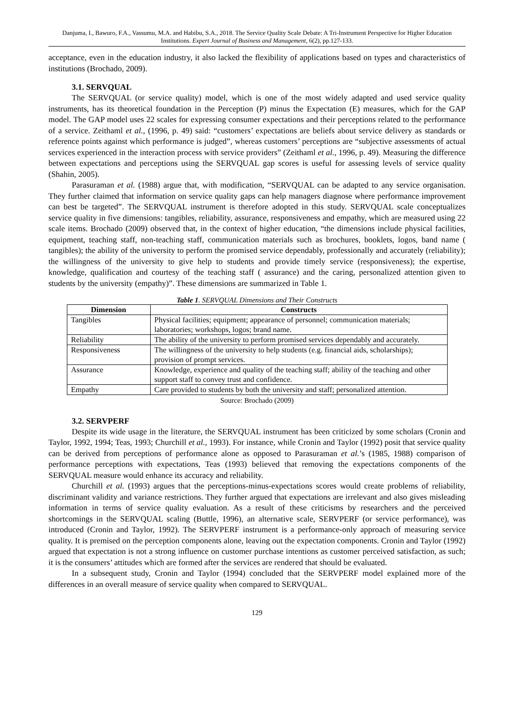Danjuma, I., Bawuro, F.A., Vassumu, M.A. and Habibu, S.A., 2018. The Service Quality Scale Debate: A Tri-Instrument Perspective for Higher Education Institutions. Expert Journal of Business and Management, 6(2), pp.127-133.
acceptance, even in the education industry, it also lacked the flexibility of applications based on types and characteristics of institutions (Brochado, 2009).
3.1. SERVQUAL
The SERVQUAL (or service quality) model, which is one of the most widely adapted and used service quality instruments, has its theoretical foundation in the Perception (P) minus the Expectation (E) measures, which for the GAP model. The GAP model uses 22 scales for expressing consumer expectations and their perceptions related to the performance of a service. Zeithaml et al., (1996, p. 49) said: “customers’ expectations are beliefs about service delivery as standards or reference points against which performance is judged”, whereas customers’ perceptions are “subjective assessments of actual services experienced in the interaction process with service providers” (Zeithaml et al., 1996, p. 49). Measuring the difference between expectations and perceptions using the SERVQUAL gap scores is useful for assessing levels of service quality (Shahin, 2005).
Parasuraman et al. (1988) argue that, with modification, “SERVQUAL can be adapted to any service organisation. They further claimed that information on service quality gaps can help managers diagnose where performance improvement can best be targeted”. The SERVQUAL instrument is therefore adopted in this study. SERVQUAL scale conceptualizes service quality in five dimensions: tangibles, reliability, assurance, responsiveness and empathy, which are measured using 22 scale items. Brochado (2009) observed that, in the context of higher education, “the dimensions include physical facilities, equipment, teaching staff, non-teaching staff, communication materials such as brochures, booklets, logos, band name ( tangibles); the ability of the university to perform the promised service dependably, professionally and accurately (reliability); the willingness of the university to give help to students and provide timely service (responsiveness); the expertise, knowledge, qualification and courtesy of the teaching staff ( assurance) and the caring, personalized attention given to students by the university (empathy)”. These dimensions are summarized in Table 1.
Table 1. SERVQUAL Dimensions and Their Constructs
| Dimension | Constructs |
| --- | --- |
| Tangibles | Physical facilities; equipment; appearance of personnel; communication materials; laboratories; workshops, logos; brand name. |
| Reliability | The ability of the university to perform promised services dependably and accurately. |
| Responsiveness | The willingness of the university to help students (e.g. financial aids, scholarships); provision of prompt services. |
| Assurance | Knowledge, experience and quality of the teaching staff; ability of the teaching and other support staff to convey trust and confidence. |
| Empathy | Care provided to students by both the university and staff; personalized attention. |
Source: Brochado (2009)
3.2. SERVPERF
Despite its wide usage in the literature, the SERVQUAL instrument has been criticized by some scholars (Cronin and Taylor, 1992, 1994; Teas, 1993; Churchill et al., 1993). For instance, while Cronin and Taylor (1992) posit that service quality can be derived from perceptions of performance alone as opposed to Parasuraman et al.’s (1985, 1988) comparison of performance perceptions with expectations, Teas (1993) believed that removing the expectations components of the SERVQUAL measure would enhance its accuracy and reliability.
Churchill et al. (1993) argues that the perceptions-minus-expectations scores would create problems of reliability, discriminant validity and variance restrictions. They further argued that expectations are irrelevant and also gives misleading information in terms of service quality evaluation. As a result of these criticisms by researchers and the perceived shortcomings in the SERVQUAL scaling (Buttle, 1996), an alternative scale, SERVPERF (or service performance), was introduced (Cronin and Taylor, 1992). The SERVPERF instrument is a performance-only approach of measuring service quality. It is premised on the perception components alone, leaving out the expectation components. Cronin and Taylor (1992) argued that expectation is not a strong influence on customer purchase intentions as customer perceived satisfaction, as such; it is the consumers’ attitudes which are formed after the services are rendered that should be evaluated.
In a subsequent study, Cronin and Taylor (1994) concluded that the SERVPERF model explained more of the differences in an overall measure of service quality when compared to SERVQUAL.
129